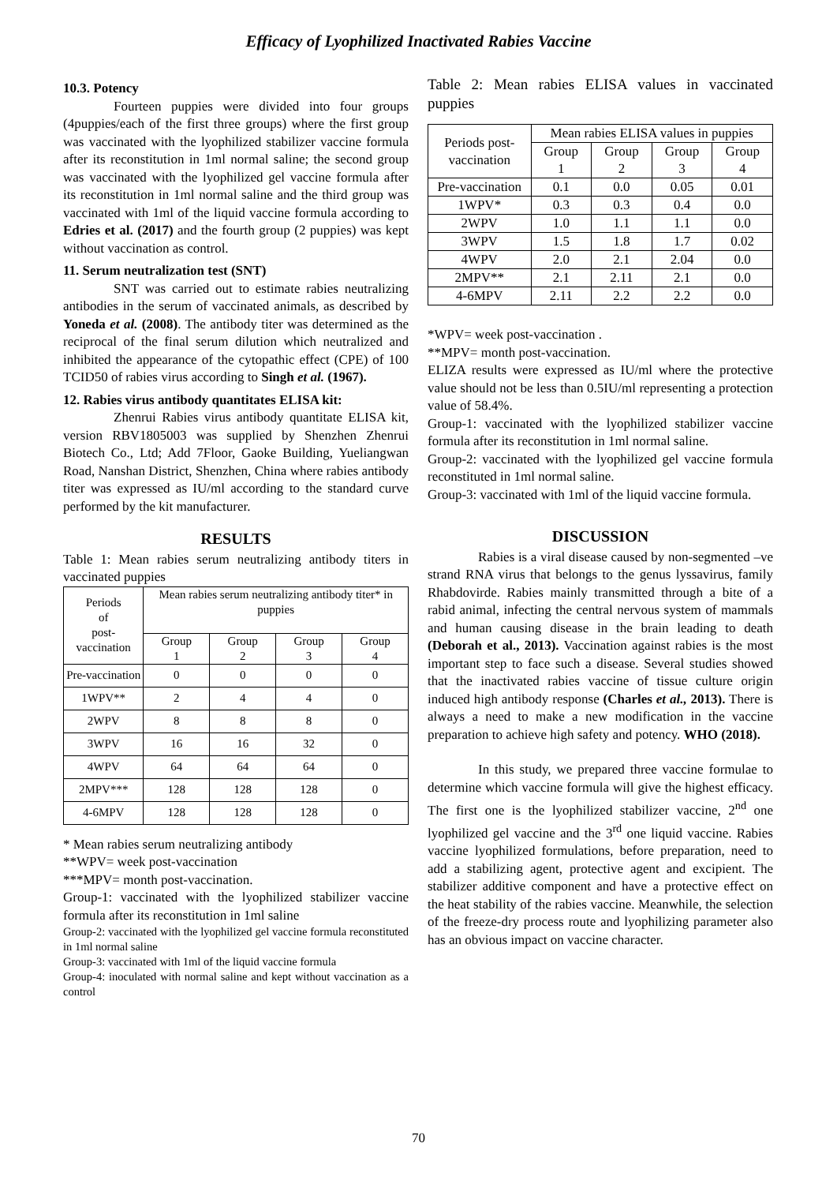Efficacy of Lyophilized Inactivated Rabies Vaccine
10.3. Potency
Fourteen puppies were divided into four groups (4puppies/each of the first three groups) where the first group was vaccinated with the lyophilized stabilizer vaccine formula after its reconstitution in 1ml normal saline; the second group was vaccinated with the lyophilized gel vaccine formula after its reconstitution in 1ml normal saline and the third group was vaccinated with 1ml of the liquid vaccine formula according to Edries et al. (2017) and the fourth group (2 puppies) was kept without vaccination as control.
11. Serum neutralization test (SNT)
SNT was carried out to estimate rabies neutralizing antibodies in the serum of vaccinated animals, as described by Yoneda et al. (2008). The antibody titer was determined as the reciprocal of the final serum dilution which neutralized and inhibited the appearance of the cytopathic effect (CPE) of 100 TCID50 of rabies virus according to Singh et al. (1967).
12. Rabies virus antibody quantitates ELISA kit:
Zhenrui Rabies virus antibody quantitate ELISA kit, version RBV1805003 was supplied by Shenzhen Zhenrui Biotech Co., Ltd; Add 7Floor, Gaoke Building, Yueliangwan Road, Nanshan District, Shenzhen, China where rabies antibody titer was expressed as IU/ml according to the standard curve performed by the kit manufacturer.
RESULTS
Table 1: Mean rabies serum neutralizing antibody titers in vaccinated puppies
| Periods of post-vaccination | Mean rabies serum neutralizing antibody titer* in puppies | | | |
| --- | --- | --- | --- | --- |
| | Group 1 | Group 2 | Group 3 | Group 4 |
| Pre-vaccination | 0 | 0 | 0 | 0 |
| 1WPV** | 2 | 4 | 4 | 0 |
| 2WPV | 8 | 8 | 8 | 0 |
| 3WPV | 16 | 16 | 32 | 0 |
| 4WPV | 64 | 64 | 64 | 0 |
| 2MPV*** | 128 | 128 | 128 | 0 |
| 4-6MPV | 128 | 128 | 128 | 0 |
* Mean rabies serum neutralizing antibody
**WPV= week post-vaccination
***MPV= month post-vaccination.
Group-1: vaccinated with the lyophilized stabilizer vaccine formula after its reconstitution in 1ml saline
Group-2: vaccinated with the lyophilized gel vaccine formula reconstituted in 1ml normal saline
Group-3: vaccinated with 1ml of the liquid vaccine formula
Group-4: inoculated with normal saline and kept without vaccination as a control
Table 2: Mean rabies ELISA values in vaccinated puppies
| Periods post- vaccination | Mean rabies ELISA values in puppies | | | |
| --- | --- | --- | --- | --- |
| | Group 1 | Group 2 | Group 3 | Group 4 |
| Pre-vaccination | 0.1 | 0.0 | 0.05 | 0.01 |
| 1WPV* | 0.3 | 0.3 | 0.4 | 0.0 |
| 2WPV | 1.0 | 1.1 | 1.1 | 0.0 |
| 3WPV | 1.5 | 1.8 | 1.7 | 0.02 |
| 4WPV | 2.0 | 2.1 | 2.04 | 0.0 |
| 2MPV** | 2.1 | 2.11 | 2.1 | 0.0 |
| 4-6MPV | 2.11 | 2.2 | 2.2 | 0.0 |
*WPV= week post-vaccination .
**MPV= month post-vaccination.
ELIZA results were expressed as IU/ml where the protective value should not be less than 0.5IU/ml representing a protection value of 58.4%.
Group-1: vaccinated with the lyophilized stabilizer vaccine formula after its reconstitution in 1ml normal saline.
Group-2: vaccinated with the lyophilized gel vaccine formula reconstituted in 1ml normal saline.
Group-3: vaccinated with 1ml of the liquid vaccine formula.
DISCUSSION
Rabies is a viral disease caused by non-segmented –ve strand RNA virus that belongs to the genus lyssavirus, family Rhabdovirde. Rabies mainly transmitted through a bite of a rabid animal, infecting the central nervous system of mammals and human causing disease in the brain leading to death (Deborah et al., 2013). Vaccination against rabies is the most important step to face such a disease. Several studies showed that the inactivated rabies vaccine of tissue culture origin induced high antibody response (Charles et al., 2013). There is always a need to make a new modification in the vaccine preparation to achieve high safety and potency. WHO (2018).
In this study, we prepared three vaccine formulae to determine which vaccine formula will give the highest efficacy. The first one is the lyophilized stabilizer vaccine, 2<sup>nd</sup> one lyophilized gel vaccine and the 3<sup>rd</sup> one liquid vaccine. Rabies vaccine lyophilized formulations, before preparation, need to add a stabilizing agent, protective agent and excipient. The stabilizer additive component and have a protective effect on the heat stability of the rabies vaccine. Meanwhile, the selection of the freeze-dry process route and lyophilizing parameter also has an obvious impact on vaccine character.
70